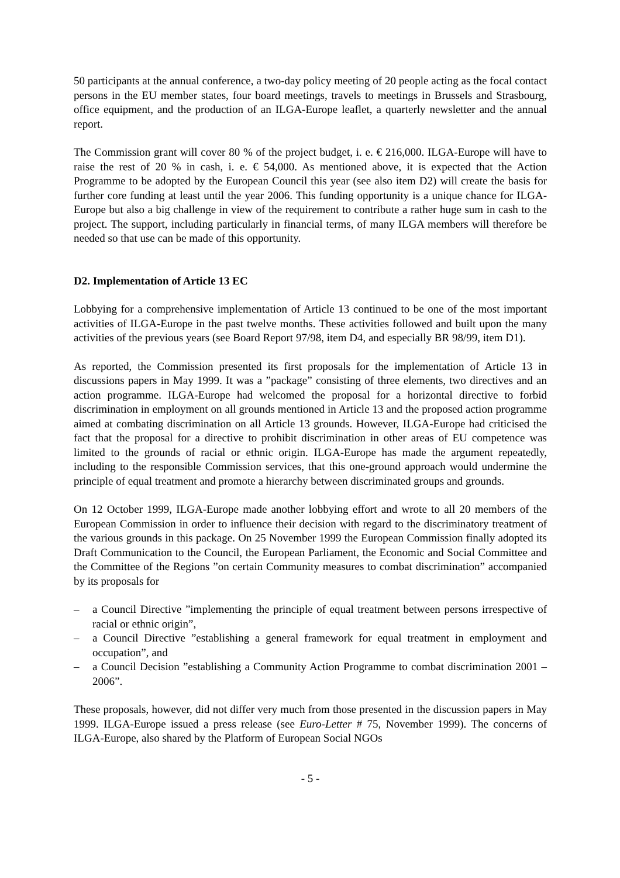50 participants at the annual conference, a two-day policy meeting of 20 people acting as the focal contact persons in the EU member states, four board meetings, travels to meetings in Brussels and Strasbourg, office equipment, and the production of an ILGA-Europe leaflet, a quarterly newsletter and the annual report.
The Commission grant will cover 80 % of the project budget, i. e. € 216,000. ILGA-Europe will have to raise the rest of 20 % in cash, i. e. € 54,000. As mentioned above, it is expected that the Action Programme to be adopted by the European Council this year (see also item D2) will create the basis for further core funding at least until the year 2006. This funding opportunity is a unique chance for ILGA-Europe but also a big challenge in view of the requirement to contribute a rather huge sum in cash to the project. The support, including particularly in financial terms, of many ILGA members will therefore be needed so that use can be made of this opportunity.
D2. Implementation of Article 13 EC
Lobbying for a comprehensive implementation of Article 13 continued to be one of the most important activities of ILGA-Europe in the past twelve months. These activities followed and built upon the many activities of the previous years (see Board Report 97/98, item D4, and especially BR 98/99, item D1).
As reported, the Commission presented its first proposals for the implementation of Article 13 in discussions papers in May 1999. It was a ”package” consisting of three elements, two directives and an action programme. ILGA-Europe had welcomed the proposal for a horizontal directive to forbid discrimination in employment on all grounds mentioned in Article 13 and the proposed action programme aimed at combating discrimination on all Article 13 grounds. However, ILGA-Europe had criticised the fact that the proposal for a directive to prohibit discrimination in other areas of EU competence was limited to the grounds of racial or ethnic origin. ILGA-Europe has made the argument repeatedly, including to the responsible Commission services, that this one-ground approach would undermine the principle of equal treatment and promote a hierarchy between discriminated groups and grounds.
On 12 October 1999, ILGA-Europe made another lobbying effort and wrote to all 20 members of the European Commission in order to influence their decision with regard to the discriminatory treatment of the various grounds in this package. On 25 November 1999 the European Commission finally adopted its Draft Communication to the Council, the European Parliament, the Economic and Social Committee and the Committee of the Regions ”on certain Community measures to combat discrimination” accompanied by its proposals for
– a Council Directive ”implementing the principle of equal treatment between persons irrespective of racial or ethnic origin”,
– a Council Directive ”establishing a general framework for equal treatment in employment and occupation”, and
– a Council Decision ”establishing a Community Action Programme to combat discrimination 2001 – 2006”.
These proposals, however, did not differ very much from those presented in the discussion papers in May 1999. ILGA-Europe issued a press release (see Euro-Letter # 75, November 1999). The concerns of ILGA-Europe, also shared by the Platform of European Social NGOs
- 5 -